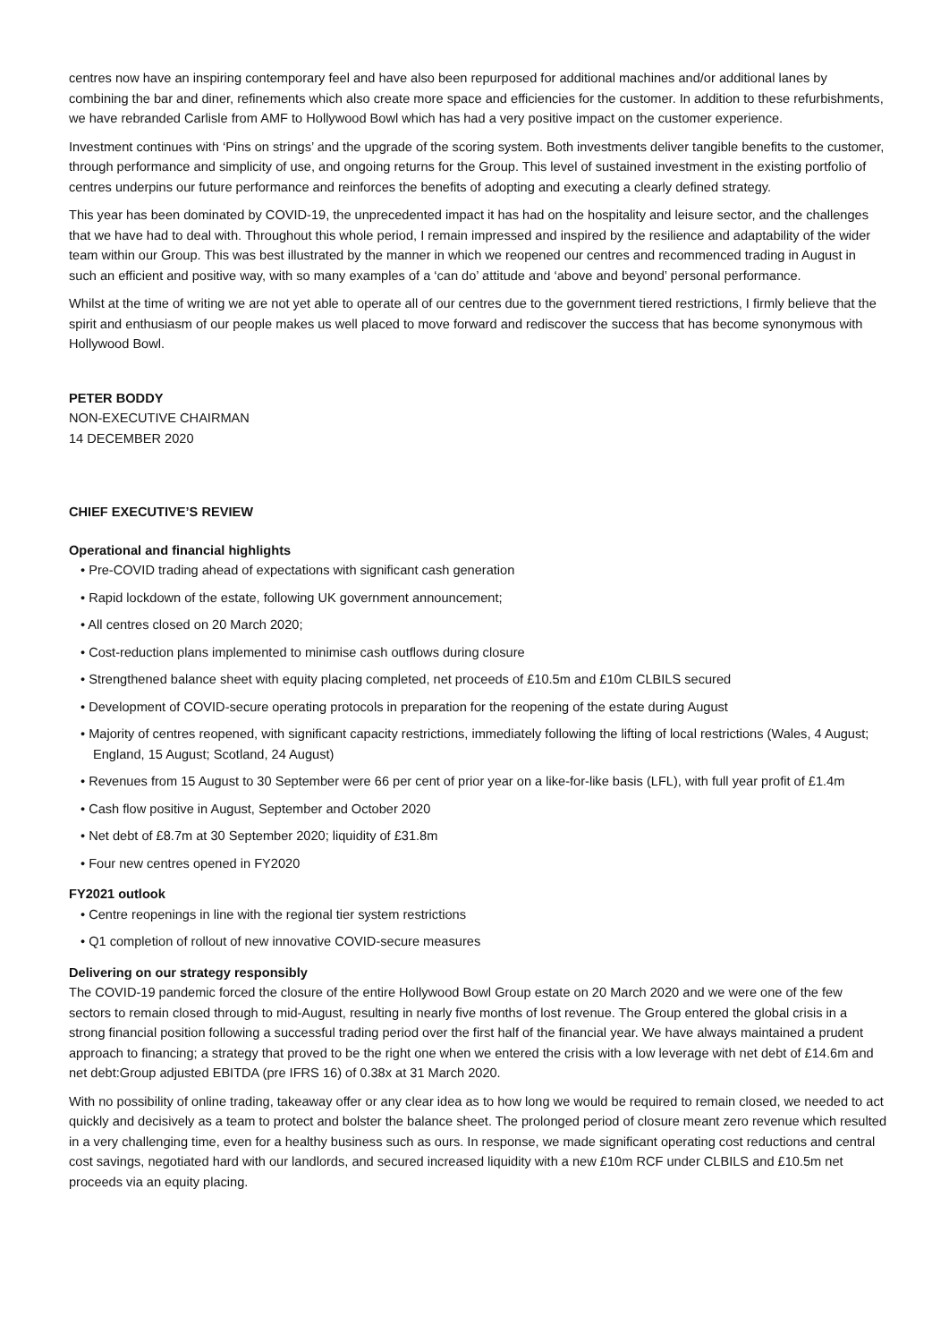centres now have an inspiring contemporary feel and have also been repurposed for additional machines and/or additional lanes by combining the bar and diner, refinements which also create more space and efficiencies for the customer. In addition to these refurbishments, we have rebranded Carlisle from AMF to Hollywood Bowl which has had a very positive impact on the customer experience.
Investment continues with ‘Pins on strings’ and the upgrade of the scoring system. Both investments deliver tangible benefits to the customer, through performance and simplicity of use, and ongoing returns for the Group. This level of sustained investment in the existing portfolio of centres underpins our future performance and reinforces the benefits of adopting and executing a clearly defined strategy.
This year has been dominated by COVID-19, the unprecedented impact it has had on the hospitality and leisure sector, and the challenges that we have had to deal with. Throughout this whole period, I remain impressed and inspired by the resilience and adaptability of the wider team within our Group. This was best illustrated by the manner in which we reopened our centres and recommenced trading in August in such an efficient and positive way, with so many examples of a ‘can do’ attitude and ‘above and beyond’ personal performance.
Whilst at the time of writing we are not yet able to operate all of our centres due to the government tiered restrictions, I firmly believe that the spirit and enthusiasm of our people makes us well placed to move forward and rediscover the success that has become synonymous with Hollywood Bowl.
PETER BODDY
NON-EXECUTIVE CHAIRMAN
14 DECEMBER 2020
CHIEF EXECUTIVE’S REVIEW
Operational and financial highlights
• Pre-COVID trading ahead of expectations with significant cash generation
• Rapid lockdown of the estate, following UK government announcement;
• All centres closed on 20 March 2020;
• Cost-reduction plans implemented to minimise cash outflows during closure
• Strengthened balance sheet with equity placing completed, net proceeds of £10.5m and £10m CLBILS secured
• Development of COVID-secure operating protocols in preparation for the reopening of the estate during August
• Majority of centres reopened, with significant capacity restrictions, immediately following the lifting of local restrictions (Wales, 4 August; England, 15 August; Scotland, 24 August)
• Revenues from 15 August to 30 September were 66 per cent of prior year on a like-for-like basis (LFL), with full year profit of £1.4m
• Cash flow positive in August, September and October 2020
• Net debt of £8.7m at 30 September 2020; liquidity of £31.8m
• Four new centres opened in FY2020
FY2021 outlook
• Centre reopenings in line with the regional tier system restrictions
• Q1 completion of rollout of new innovative COVID-secure measures
Delivering on our strategy responsibly
The COVID-19 pandemic forced the closure of the entire Hollywood Bowl Group estate on 20 March 2020 and we were one of the few sectors to remain closed through to mid-August, resulting in nearly five months of lost revenue. The Group entered the global crisis in a strong financial position following a successful trading period over the first half of the financial year. We have always maintained a prudent approach to financing; a strategy that proved to be the right one when we entered the crisis with a low leverage with net debt of £14.6m and net debt:Group adjusted EBITDA (pre IFRS 16) of 0.38x at 31 March 2020.
With no possibility of online trading, takeaway offer or any clear idea as to how long we would be required to remain closed, we needed to act quickly and decisively as a team to protect and bolster the balance sheet. The prolonged period of closure meant zero revenue which resulted in a very challenging time, even for a healthy business such as ours. In response, we made significant operating cost reductions and central cost savings, negotiated hard with our landlords, and secured increased liquidity with a new £10m RCF under CLBILS and £10.5m net proceeds via an equity placing.